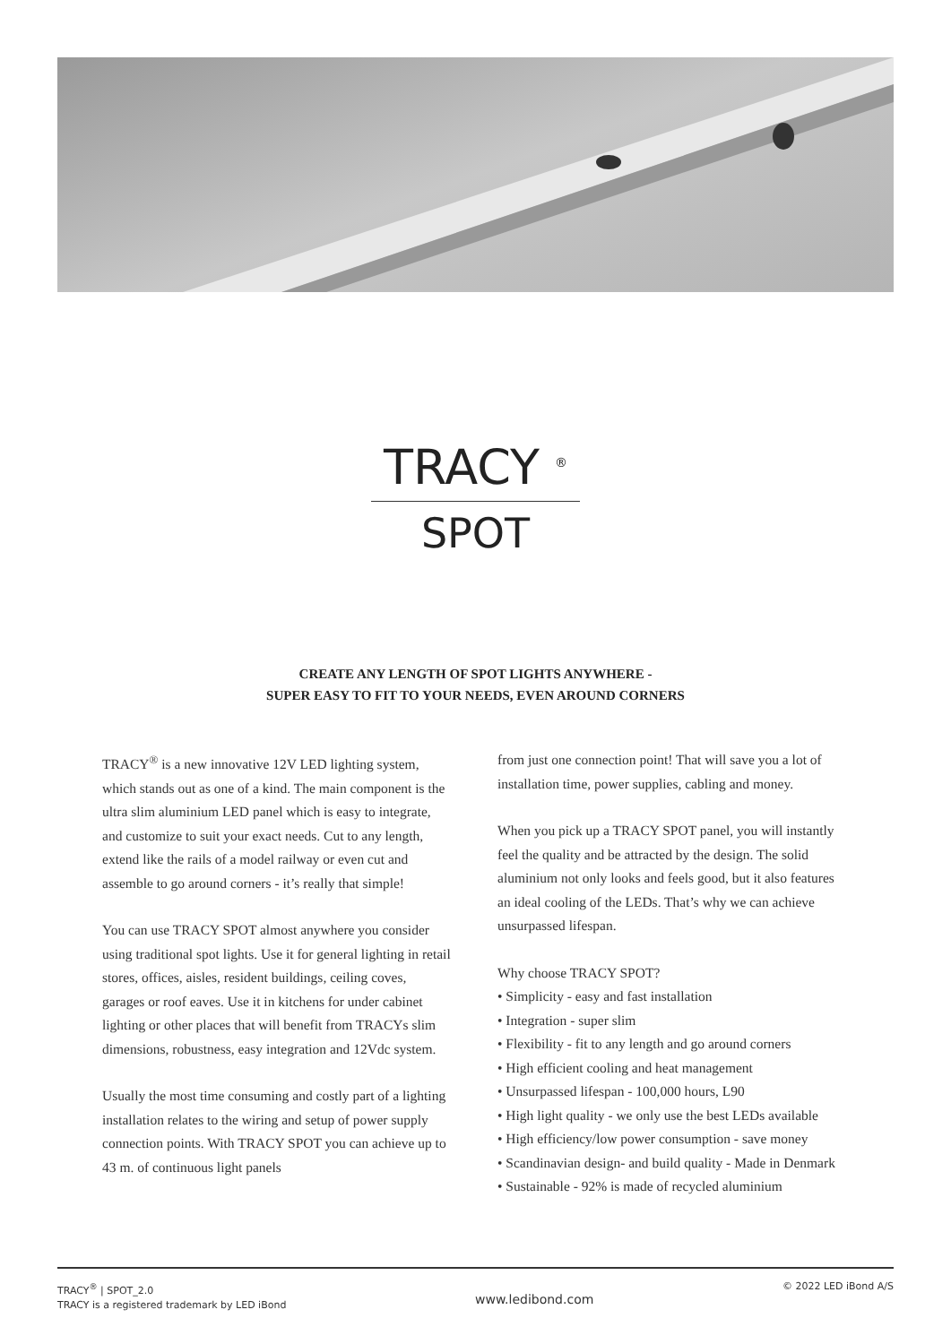TRACY <sup>®</sup>
SPOT
CREATE ANY LENGTH OF SPOT LIGHTS ANYWHERE -
SUPER EASY TO FIT TO YOUR NEEDS, EVEN AROUND CORNERS
TRACY<sup>®</sup> is a new innovative 12V LED lighting system, which stands out as one of a kind. The main component is the ultra slim aluminium LED panel which is easy to integrate, and customize to suit your exact needs. Cut to any length, extend like the rails of a model railway or even cut and assemble to go around corners - it’s really that simple!
You can use TRACY SPOT almost anywhere you consider using traditional spot lights. Use it for general lighting in retail stores, offices, aisles, resident buildings, ceiling coves, garages or roof eaves. Use it in kitchens for under cabinet lighting or other places that will benefit from TRACYs slim dimensions, robustness, easy integration and 12Vdc system.
Usually the most time consuming and costly part of a lighting installation relates to the wiring and setup of power supply connection points. With TRACY SPOT you can achieve up to 43 m. of continuous light panels
from just one connection point! That will save you a lot of installation time, power supplies, cabling and money.
When you pick up a TRACY SPOT panel, you will instantly feel the quality and be attracted by the design. The solid aluminium not only looks and feels good, but it also features an ideal cooling of the LEDs. That’s why we can achieve unsurpassed lifespan.
Why choose TRACY SPOT?
• Simplicity - easy and fast installation
• Integration - super slim
• Flexibility - fit to any length and go around corners
• High efficient cooling and heat management
• Unsurpassed lifespan - 100,000 hours, L90
• High light quality - we only use the best LEDs available
• High efficiency/low power consumption - save money
• Scandinavian design- and build quality - Made in Denmark
• Sustainable - 92% is made of recycled aluminium
TRACY<sup>®</sup> | SPOT_2.0
TRACY is a registered trademark by LED iBond
www.ledibond.com
© 2022 LED iBond A/S